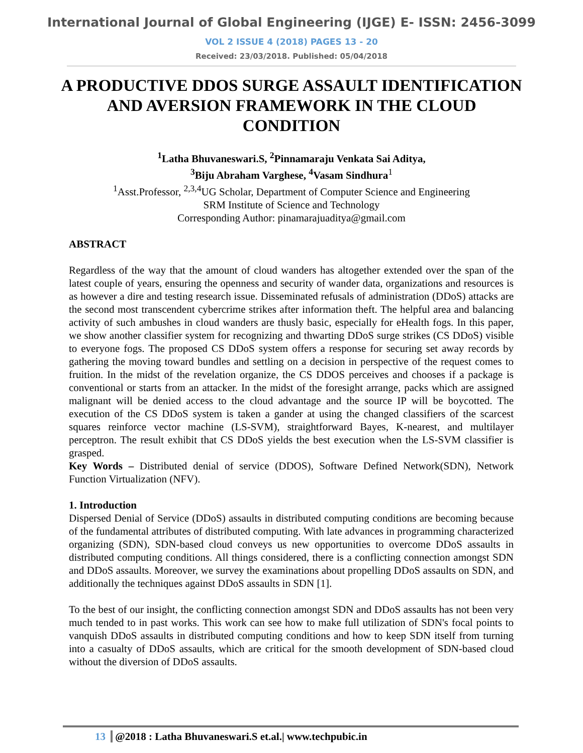International Journal of Global Engineering (IJGE) E- ISSN: 2456-3099
VOL 2 ISSUE 4 (2018) PAGES 13 - 20
Received: 23/03/2018. Published: 05/04/2018
A PRODUCTIVE DDOS SURGE ASSAULT IDENTIFICATION AND AVERSION FRAMEWORK IN THE CLOUD CONDITION
<sup>1</sup> Latha Bhuvaneswari.S, <sup>2</sup>Pinnamaraju Venkata Sai Aditya,
<sup>3</sup> Biju Abraham Varghese, <sup>4</sup>Vasam Sindhura<sup>1</sup>
<sup>1</sup> Asst.Professor, <sup>2,3,4</sup>UG Scholar, Department of Computer Science and Engineering
SRM Institute of Science and Technology
Corresponding Author: pinamarajuaditya@gmail.com
ABSTRACT
Regardless of the way that the amount of cloud wanders has altogether extended over the span of the latest couple of years, ensuring the openness and security of wander data, organizations and resources is as however a dire and testing research issue. Disseminated refusals of administration (DDoS) attacks are the second most transcendent cybercrime strikes after information theft. The helpful area and balancing activity of such ambushes in cloud wanders are thusly basic, especially for eHealth fogs. In this paper, we show another classifier system for recognizing and thwarting DDoS surge strikes (CS DDoS) visible to everyone fogs. The proposed CS DDoS system offers a response for securing set away records by gathering the moving toward bundles and settling on a decision in perspective of the request comes to fruition. In the midst of the revelation organize, the CS DDOS perceives and chooses if a package is conventional or starts from an attacker. In the midst of the foresight arrange, packs which are assigned malignant will be denied access to the cloud advantage and the source IP will be boycotted. The execution of the CS DDoS system is taken a gander at using the changed classifiers of the scarcest squares reinforce vector machine (LS-SVM), straightforward Bayes, K-nearest, and multilayer perceptron. The result exhibit that CS DDoS yields the best execution when the LS-SVM classifier is grasped.
Key Words – Distributed denial of service (DDOS), Software Defined Network(SDN), Network Function Virtualization (NFV).
1. Introduction
Dispersed Denial of Service (DDoS) assaults in distributed computing conditions are becoming because of the fundamental attributes of distributed computing. With late advances in programming characterized organizing (SDN), SDN-based cloud conveys us new opportunities to overcome DDoS assaults in distributed computing conditions. All things considered, there is a conflicting connection amongst SDN and DDoS assaults. Moreover, we survey the examinations about propelling DDoS assaults on SDN, and additionally the techniques against DDoS assaults in SDN [1].
To the best of our insight, the conflicting connection amongst SDN and DDoS assaults has not been very much tended to in past works. This work can see how to make full utilization of SDN's focal points to vanquish DDoS assaults in distributed computing conditions and how to keep SDN itself from turning into a casualty of DDoS assaults, which are critical for the smooth development of SDN-based cloud without the diversion of DDoS assaults.
13 @2018 : Latha Bhuvaneswari.S et.al.| www.techpubic.in